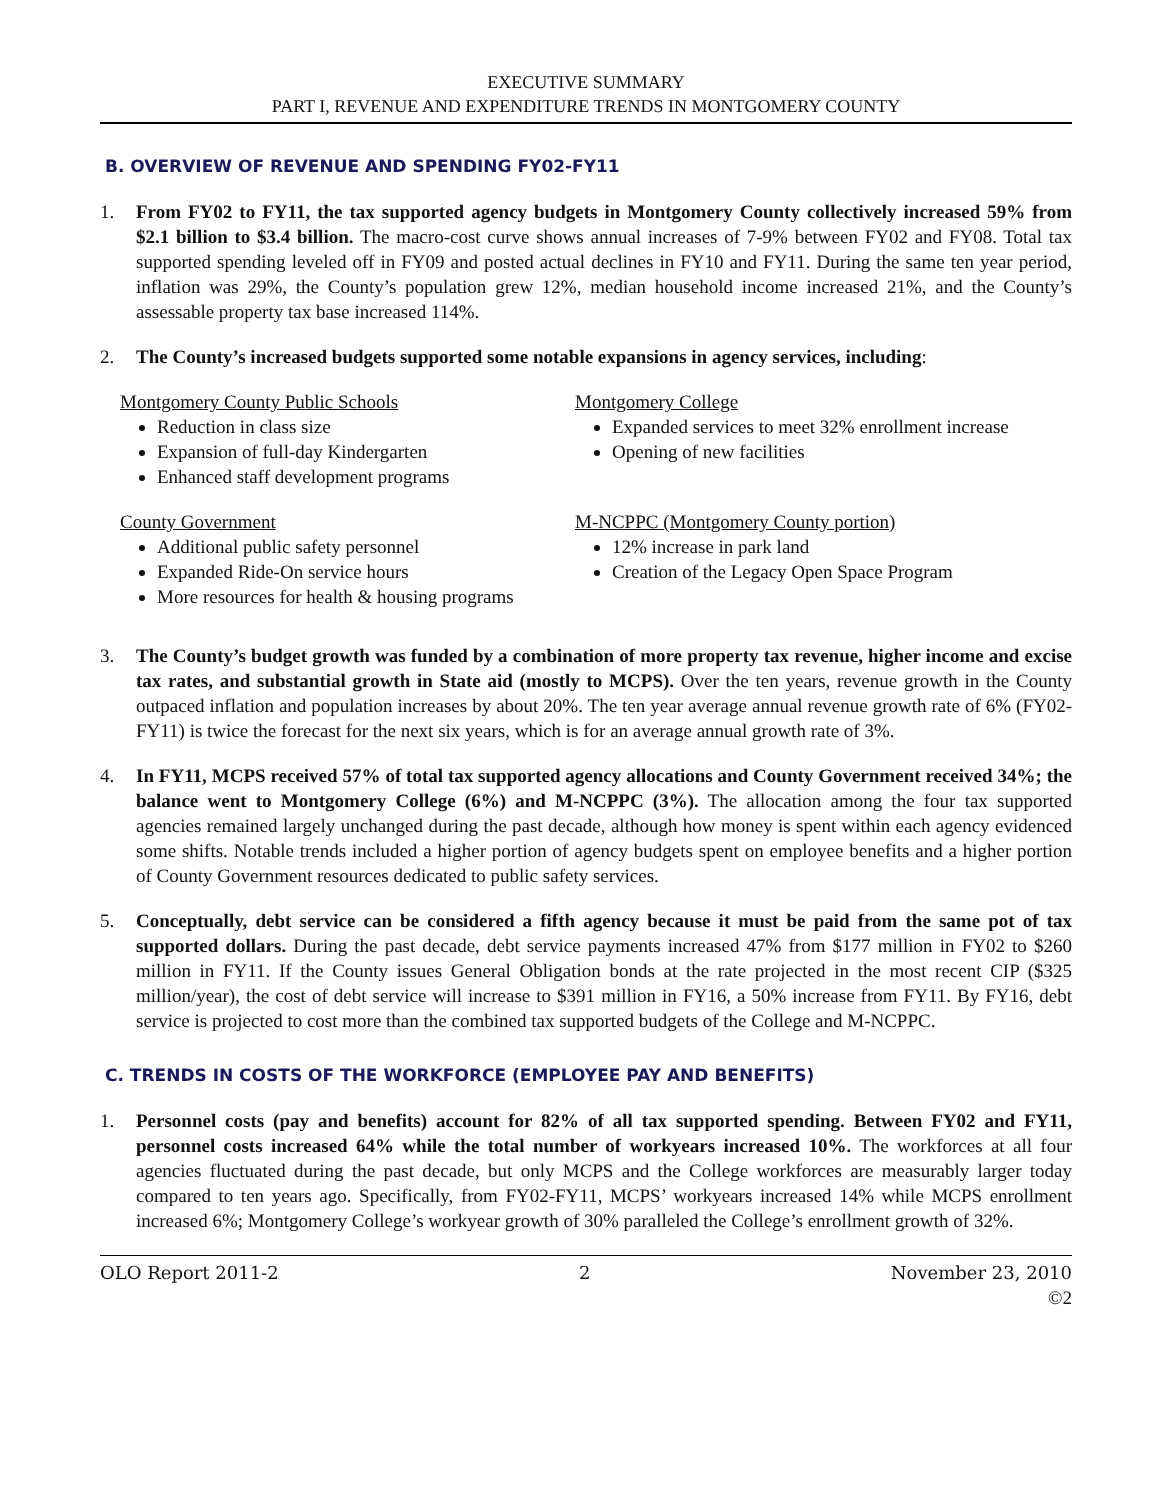EXECUTIVE SUMMARY
PART I, REVENUE AND EXPENDITURE TRENDS IN MONTGOMERY COUNTY
B. OVERVIEW OF REVENUE AND SPENDING FY02-FY11
1. From FY02 to FY11, the tax supported agency budgets in Montgomery County collectively increased 59% from $2.1 billion to $3.4 billion. The macro-cost curve shows annual increases of 7-9% between FY02 and FY08. Total tax supported spending leveled off in FY09 and posted actual declines in FY10 and FY11. During the same ten year period, inflation was 29%, the County’s population grew 12%, median household income increased 21%, and the County’s assessable property tax base increased 114%.
2. The County’s increased budgets supported some notable expansions in agency services, including:
Montgomery County Public Schools
Reduction in class size
Expansion of full-day Kindergarten
Enhanced staff development programs
County Government
Additional public safety personnel
Expanded Ride-On service hours
More resources for health & housing programs
Montgomery College
Expanded services to meet 32% enrollment increase
Opening of new facilities
M-NCPPC (Montgomery County portion)
12% increase in park land
Creation of the Legacy Open Space Program
3. The County’s budget growth was funded by a combination of more property tax revenue, higher income and excise tax rates, and substantial growth in State aid (mostly to MCPS). Over the ten years, revenue growth in the County outpaced inflation and population increases by about 20%. The ten year average annual revenue growth rate of 6% (FY02-FY11) is twice the forecast for the next six years, which is for an average annual growth rate of 3%.
4. In FY11, MCPS received 57% of total tax supported agency allocations and County Government received 34%; the balance went to Montgomery College (6%) and M-NCPPC (3%). The allocation among the four tax supported agencies remained largely unchanged during the past decade, although how money is spent within each agency evidenced some shifts. Notable trends included a higher portion of agency budgets spent on employee benefits and a higher portion of County Government resources dedicated to public safety services.
5. Conceptually, debt service can be considered a fifth agency because it must be paid from the same pot of tax supported dollars. During the past decade, debt service payments increased 47% from $177 million in FY02 to $260 million in FY11. If the County issues General Obligation bonds at the rate projected in the most recent CIP ($325 million/year), the cost of debt service will increase to $391 million in FY16, a 50% increase from FY11. By FY16, debt service is projected to cost more than the combined tax supported budgets of the College and M-NCPPC.
C. TRENDS IN COSTS OF THE WORKFORCE (EMPLOYEE PAY AND BENEFITS)
1. Personnel costs (pay and benefits) account for 82% of all tax supported spending. Between FY02 and FY11, personnel costs increased 64% while the total number of workyears increased 10%. The workforces at all four agencies fluctuated during the past decade, but only MCPS and the College workforces are measurably larger today compared to ten years ago. Specifically, from FY02-FY11, MCPS’ workyears increased 14% while MCPS enrollment increased 6%; Montgomery College’s workyear growth of 30% paralleled the College’s enrollment growth of 32%.
OLO Report 2011-2 2 November 23, 2010
©2